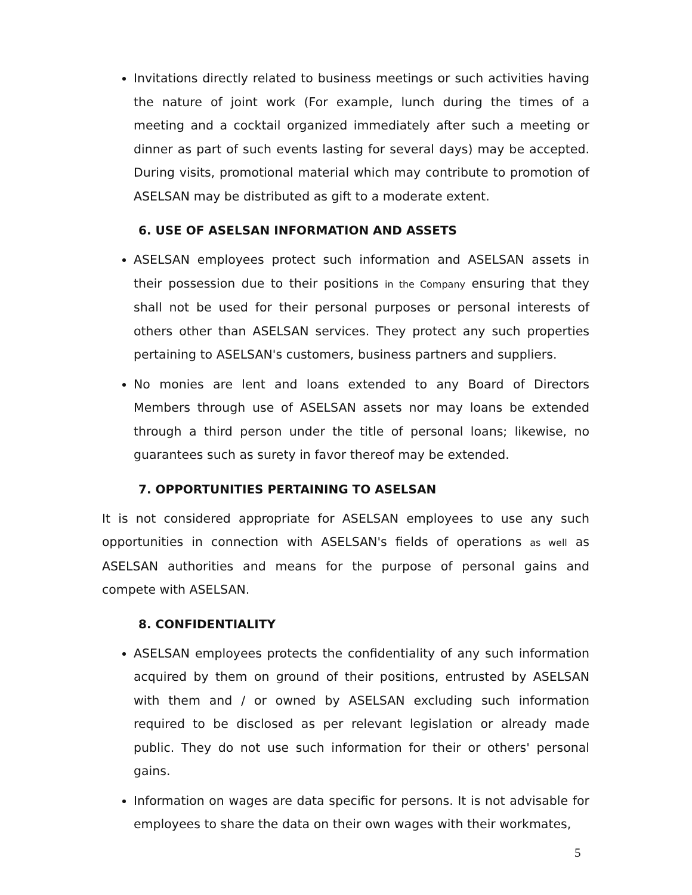Invitations directly related to business meetings or such activities having the nature of joint work (For example, lunch during the times of a meeting and a cocktail organized immediately after such a meeting or dinner as part of such events lasting for several days) may be accepted. During visits, promotional material which may contribute to promotion of ASELSAN may be distributed as gift to a moderate extent.
6. USE OF ASELSAN INFORMATION AND ASSETS
ASELSAN employees protect such information and ASELSAN assets in their possession due to their positions in the Company ensuring that they shall not be used for their personal purposes or personal interests of others other than ASELSAN services. They protect any such properties pertaining to ASELSAN's customers, business partners and suppliers.
No monies are lent and loans extended to any Board of Directors Members through use of ASELSAN assets nor may loans be extended through a third person under the title of personal loans; likewise, no guarantees such as surety in favor thereof may be extended.
7. OPPORTUNITIES PERTAINING TO ASELSAN
It is not considered appropriate for ASELSAN employees to use any such opportunities in connection with ASELSAN's fields of operations as well as ASELSAN authorities and means for the purpose of personal gains and compete with ASELSAN.
8. CONFIDENTIALITY
ASELSAN employees protects the confidentiality of any such information acquired by them on ground of their positions, entrusted by ASELSAN with them and / or owned by ASELSAN excluding such information required to be disclosed as per relevant legislation or already made public. They do not use such information for their or others' personal gains.
Information on wages are data specific for persons. It is not advisable for employees to share the data on their own wages with their workmates,
5